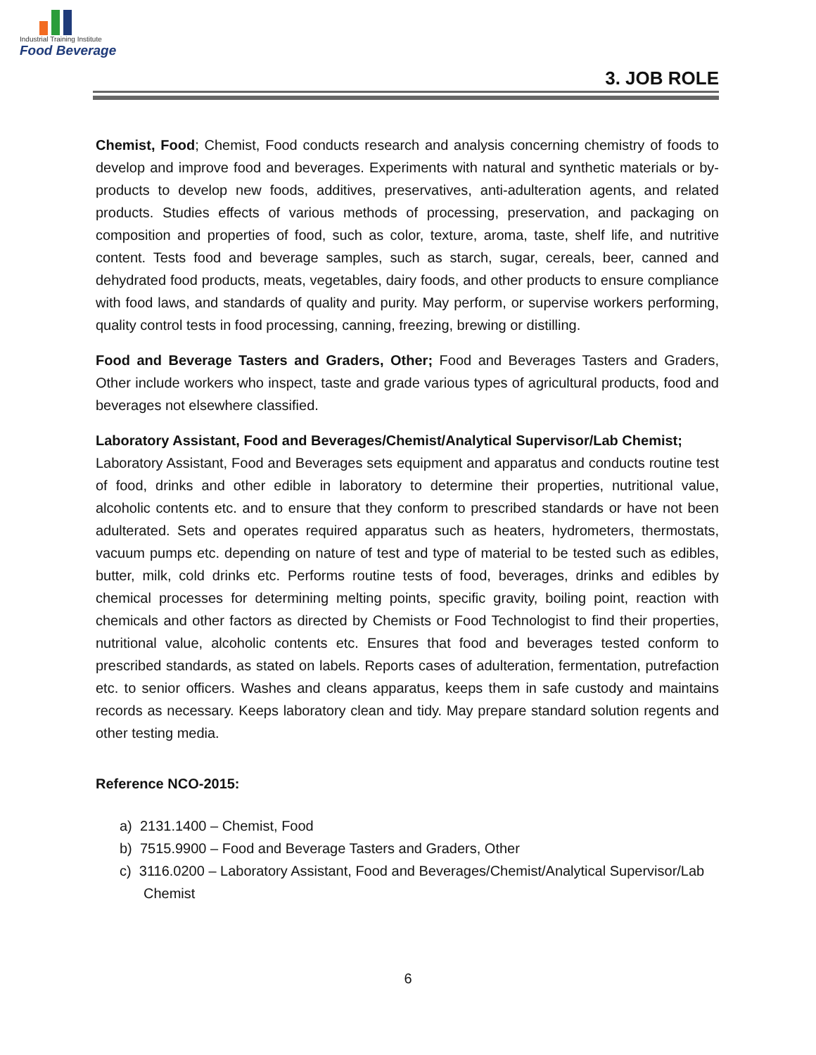Industrial Training Institute
Food Beverage
3. JOB ROLE
Chemist, Food; Chemist, Food conducts research and analysis concerning chemistry of foods to develop and improve food and beverages. Experiments with natural and synthetic materials or by-products to develop new foods, additives, preservatives, anti-adulteration agents, and related products. Studies effects of various methods of processing, preservation, and packaging on composition and properties of food, such as color, texture, aroma, taste, shelf life, and nutritive content. Tests food and beverage samples, such as starch, sugar, cereals, beer, canned and dehydrated food products, meats, vegetables, dairy foods, and other products to ensure compliance with food laws, and standards of quality and purity. May perform, or supervise workers performing, quality control tests in food processing, canning, freezing, brewing or distilling.
Food and Beverage Tasters and Graders, Other; Food and Beverages Tasters and Graders, Other include workers who inspect, taste and grade various types of agricultural products, food and beverages not elsewhere classified.
Laboratory Assistant, Food and Beverages/Chemist/Analytical Supervisor/Lab Chemist;
Laboratory Assistant, Food and Beverages sets equipment and apparatus and conducts routine test of food, drinks and other edible in laboratory to determine their properties, nutritional value, alcoholic contents etc. and to ensure that they conform to prescribed standards or have not been adulterated. Sets and operates required apparatus such as heaters, hydrometers, thermostats, vacuum pumps etc. depending on nature of test and type of material to be tested such as edibles, butter, milk, cold drinks etc. Performs routine tests of food, beverages, drinks and edibles by chemical processes for determining melting points, specific gravity, boiling point, reaction with chemicals and other factors as directed by Chemists or Food Technologist to find their properties, nutritional value, alcoholic contents etc. Ensures that food and beverages tested conform to prescribed standards, as stated on labels. Reports cases of adulteration, fermentation, putrefaction etc. to senior officers. Washes and cleans apparatus, keeps them in safe custody and maintains records as necessary. Keeps laboratory clean and tidy. May prepare standard solution regents and other testing media.
Reference NCO-2015:
a) 2131.1400 – Chemist, Food
b) 7515.9900 – Food and Beverage Tasters and Graders, Other
c) 3116.0200 – Laboratory Assistant, Food and Beverages/Chemist/Analytical Supervisor/Lab Chemist
6